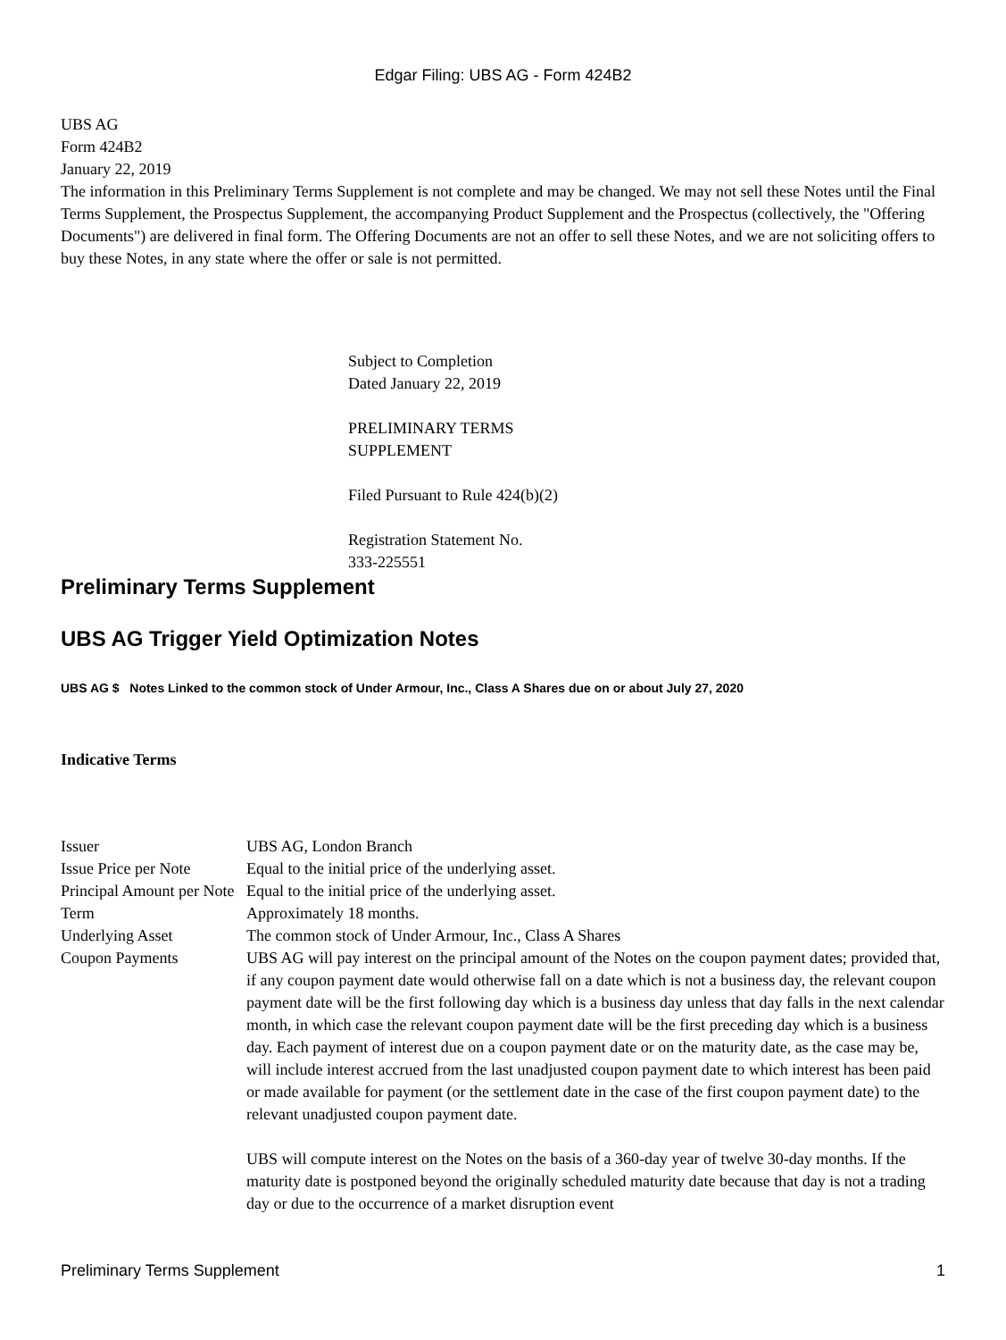Edgar Filing: UBS AG - Form 424B2
UBS AG
Form 424B2
January 22, 2019
The information in this Preliminary Terms Supplement is not complete and may be changed. We may not sell these Notes until the Final Terms Supplement, the Prospectus Supplement, the accompanying Product Supplement and the Prospectus (collectively, the "Offering Documents") are delivered in final form. The Offering Documents are not an offer to sell these Notes, and we are not soliciting offers to buy these Notes, in any state where the offer or sale is not permitted.
Subject to Completion
Dated January 22, 2019
PRELIMINARY TERMS
SUPPLEMENT
Filed Pursuant to Rule 424(b)(2)
Registration Statement No.
333-225551
Preliminary Terms Supplement
UBS AG Trigger Yield Optimization Notes
UBS AG $ Notes Linked to the common stock of Under Armour, Inc., Class A Shares due on or about July 27, 2020
Indicative Terms
| Issuer | UBS AG, London Branch |
| Issue Price per Note | Equal to the initial price of the underlying asset. |
| Principal Amount per Note | Equal to the initial price of the underlying asset. |
| Term | Approximately 18 months. |
| Underlying Asset | The common stock of Under Armour, Inc., Class A Shares |
| Coupon Payments | UBS AG will pay interest on the principal amount of the Notes on the coupon payment dates; provided that, if any coupon payment date would otherwise fall on a date which is not a business day, the relevant coupon payment date will be the first following day which is a business day unless that day falls in the next calendar month, in which case the relevant coupon payment date will be the first preceding day which is a business day. Each payment of interest due on a coupon payment date or on the maturity date, as the case may be, will include interest accrued from the last unadjusted coupon payment date to which interest has been paid or made available for payment (or the settlement date in the case of the first coupon payment date) to the relevant unadjusted coupon payment date. UBS will compute interest on the Notes on the basis of a 360-day year of twelve 30-day months. If the maturity date is postponed beyond the originally scheduled maturity date because that day is not a trading day or due to the occurrence of a market disruption event |
Preliminary Terms Supplement 1